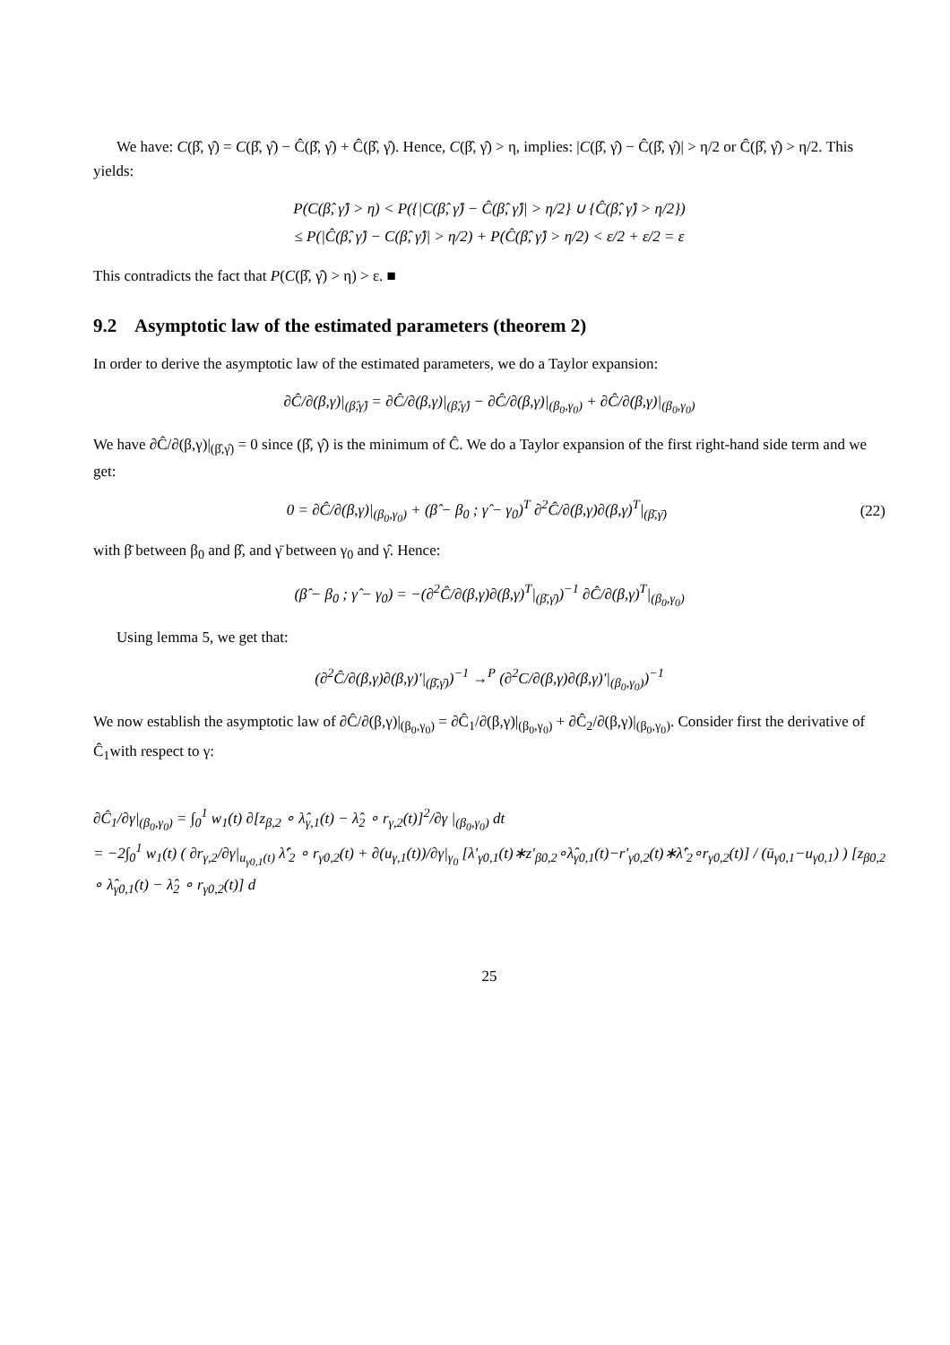We have: C(β̂, γ̂) = C(β̂, γ̂) − Ĉ(β̂, γ̂) + Ĉ(β̂, γ̂). Hence, C(β̂, γ̂) > η, implies: |C(β̂, γ̂) − Ĉ(β̂, γ̂)| > η/2 or Ĉ(β̂, γ̂) > η/2. This yields:
P(C(β̂, γ̂) > η) < P({|C(β̂, γ̂) − Ĉ(β̂, γ̂)| > η/2} ∪ {Ĉ(β̂, γ̂) > η/2})
≤ P(|Ĉ(β̂, γ̂) − C(β̂, γ̂)| > η/2) + P(Ĉ(β̂, γ̂) > η/2) < ε/2 + ε/2 = ε
This contradicts the fact that P(C(β̂, γ̂) > η) > ε. ■
9.2 Asymptotic law of the estimated parameters (theorem 2)
In order to derive the asymptotic law of the estimated parameters, we do a Taylor expansion:
∂Ĉ/∂(β,γ)|<sub>(β̂,γ̂)</sub> = ∂Ĉ/∂(β,γ)|<sub>(β̂,γ̂)</sub> − ∂Ĉ/∂(β,γ)|<sub>(β<sub>0</sub>,γ<sub>0</sub>)</sub> + ∂Ĉ/∂(β,γ)|<sub>(β<sub>0</sub>,γ<sub>0</sub>)</sub>
We have ∂Ĉ/∂(β,γ)|<sub>(β̂,γ̂)</sub> = 0 since (β̂, γ̂) is the minimum of Ĉ. We do a Taylor expansion of the first right-hand side term and we get:
0 = ∂Ĉ/∂(β,γ)|<sub>(β<sub>0</sub>,γ<sub>0</sub>)</sub> + (β̂ − β<sub>0</sub> ; γ̂ − γ<sub>0</sub>)<sup>T</sup> ∂<sup>2</sup>Ĉ/∂(β,γ)∂(β,γ)<sup>T</sup>|<sub>(β̄,γ̄)</sub> (22)
with β̄ between β<sub>0</sub> and β̂, and γ̄ between γ<sub>0</sub> and γ̂. Hence:
(β̂ − β<sub>0</sub> ; γ̂ − γ<sub>0</sub>) = −(∂<sup>2</sup>Ĉ/∂(β,γ)∂(β,γ)<sup>T</sup>|<sub>(β̄,γ̄)</sub>)<sup>−1</sup> ∂Ĉ/∂(β,γ)<sup>T</sup>|<sub>(β<sub>0</sub>,γ<sub>0</sub>)</sub>
Using lemma 5, we get that:
(∂<sup>2</sup>Ĉ/∂(β,γ)∂(β,γ)′|<sub>(β̄,γ̄)</sub>)<sup>−1</sup> →<sup>P</sup> (∂<sup>2</sup>C/∂(β,γ)∂(β,γ)′|<sub>(β<sub>0</sub>,γ<sub>0</sub>)</sub>)<sup>−1</sup>
We now establish the asymptotic law of ∂Ĉ/∂(β,γ)|<sub>(β<sub>0</sub>,γ<sub>0</sub>)</sub> = ∂Ĉ<sub>1</sub>/∂(β,γ)|<sub>(β<sub>0</sub>,γ<sub>0</sub>)</sub> + ∂Ĉ<sub>2</sub>/∂(β,γ)|<sub>(β<sub>0</sub>,γ<sub>0</sub>)</sub>. Consider first the derivative of Ĉ<sub>1</sub>with respect to γ:
∂Ĉ<sub>1</sub>/∂γ|<sub>(β<sub>0</sub>,γ<sub>0</sub>)</sub> = ∫<sub>0</sub><sup>1</sup> w<sub>1</sub>(t) ∂[z<sub>β,2</sub> ∘ λ̂<sub>γ,1</sub>(t) − λ̂<sub>2</sub> ∘ r<sub>γ,2</sub>(t)]<sup>2</sup>/∂γ |<sub>(β<sub>0</sub>,γ<sub>0</sub>)</sub> dt
= −2∫<sub>0</sub><sup>1</sup> w<sub>1</sub>(t) ( ∂r<sub>γ,2</sub>/∂γ|<sub>u<sub>γ0,1</sub>(t)</sub> λ̂′<sub>2</sub> ∘ r<sub>γ0,2</sub>(t) + ∂(u<sub>γ,1</sub>(t))/∂γ|<sub>γ<sub>0</sub></sub> [λ′<sub>γ0,1</sub>(t)∗z′<sub>β0,2</sub>∘λ̂<sub>γ0,1</sub>(t)−r′<sub>γ0,2</sub>(t)∗λ̂′<sub>2</sub>∘r<sub>γ0,2</sub>(t)] / (ū<sub>γ0,1</sub>−u<sub>γ0,1</sub>) ) [z<sub>β0,2</sub> ∘ λ̂<sub>γ0,1</sub>(t) − λ̂<sub>2</sub> ∘ r<sub>γ0,2</sub>(t)] d
25